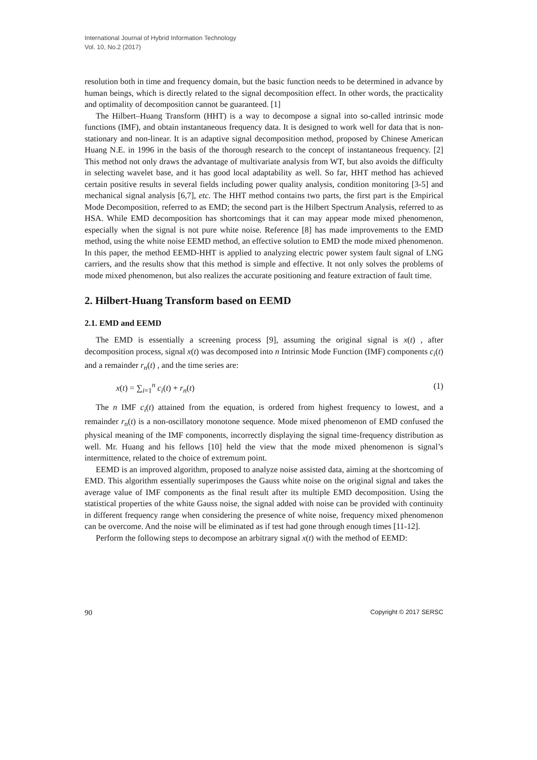International Journal of Hybrid Information Technology
Vol. 10, No.2 (2017)
resolution both in time and frequency domain, but the basic function needs to be determined in advance by human beings, which is directly related to the signal decomposition effect. In other words, the practicality and optimality of decomposition cannot be guaranteed. [1]
The Hilbert–Huang Transform (HHT) is a way to decompose a signal into so-called intrinsic mode functions (IMF), and obtain instantaneous frequency data. It is designed to work well for data that is non-stationary and non-linear. It is an adaptive signal decomposition method, proposed by Chinese American Huang N.E. in 1996 in the basis of the thorough research to the concept of instantaneous frequency. [2] This method not only draws the advantage of multivariate analysis from WT, but also avoids the difficulty in selecting wavelet base, and it has good local adaptability as well. So far, HHT method has achieved certain positive results in several fields including power quality analysis, condition monitoring [3-5] and mechanical signal analysis [6,7], etc. The HHT method contains two parts, the first part is the Empirical Mode Decomposition, referred to as EMD; the second part is the Hilbert Spectrum Analysis, referred to as HSA. While EMD decomposition has shortcomings that it can may appear mode mixed phenomenon, especially when the signal is not pure white noise. Reference [8] has made improvements to the EMD method, using the white noise EEMD method, an effective solution to EMD the mode mixed phenomenon. In this paper, the method EEMD-HHT is applied to analyzing electric power system fault signal of LNG carriers, and the results show that this method is simple and effective. It not only solves the problems of mode mixed phenomenon, but also realizes the accurate positioning and feature extraction of fault time.
2. Hilbert-Huang Transform based on EEMD
2.1. EMD and EEMD
The EMD is essentially a screening process [9], assuming the original signal is x(t) , after decomposition process, signal x(t) was decomposed into n Intrinsic Mode Function (IMF) components c<sub>i</sub>(t) and a remainder r<sub>n</sub>(t) , and the time series are:
x(t) = ∑<sub>i=1</sub><sup>n</sup> c<sub>i</sub>(t) + r<sub>n</sub>(t) (1)
The n IMF c<sub>i</sub>(t) attained from the equation, is ordered from highest frequency to lowest, and a remainder r<sub>n</sub>(t) is a non-oscillatory monotone sequence. Mode mixed phenomenon of EMD confused the physical meaning of the IMF components, incorrectly displaying the signal time-frequency distribution as well. Mr. Huang and his fellows [10] held the view that the mode mixed phenomenon is signal’s intermittence, related to the choice of extremum point.
EEMD is an improved algorithm, proposed to analyze noise assisted data, aiming at the shortcoming of EMD. This algorithm essentially superimposes the Gauss white noise on the original signal and takes the average value of IMF components as the final result after its multiple EMD decomposition. Using the statistical properties of the white Gauss noise, the signal added with noise can be provided with continuity in different frequency range when considering the presence of white noise, frequency mixed phenomenon can be overcome. And the noise will be eliminated as if test had gone through enough times [11-12].
Perform the following steps to decompose an arbitrary signal x(t) with the method of EEMD:
90 Copyright © 2017 SERSC